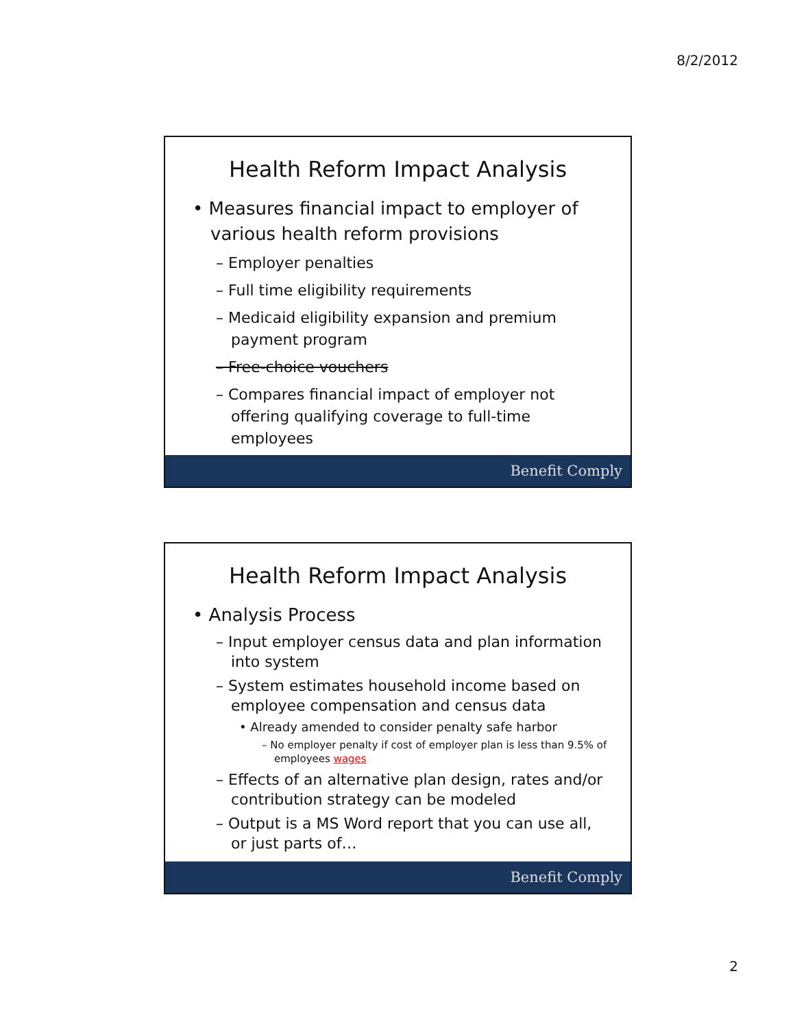8/2/2012
Health Reform Impact Analysis
• Measures financial impact to employer of various health reform provisions
– Employer penalties
– Full time eligibility requirements
– Medicaid eligibility expansion and premium payment program
– Free-choice vouchers
– Compares financial impact of employer not offering qualifying coverage to full-time employees
Benefit Comply
Health Reform Impact Analysis
• Analysis Process
– Input employer census data and plan information into system
– System estimates household income based on employee compensation and census data
• Already amended to consider penalty safe harbor
– No employer penalty if cost of employer plan is less than 9.5% of employees wages
– Effects of an alternative plan design, rates and/or contribution strategy can be modeled
– Output is a MS Word report that you can use all, or just parts of…
Benefit Comply
2